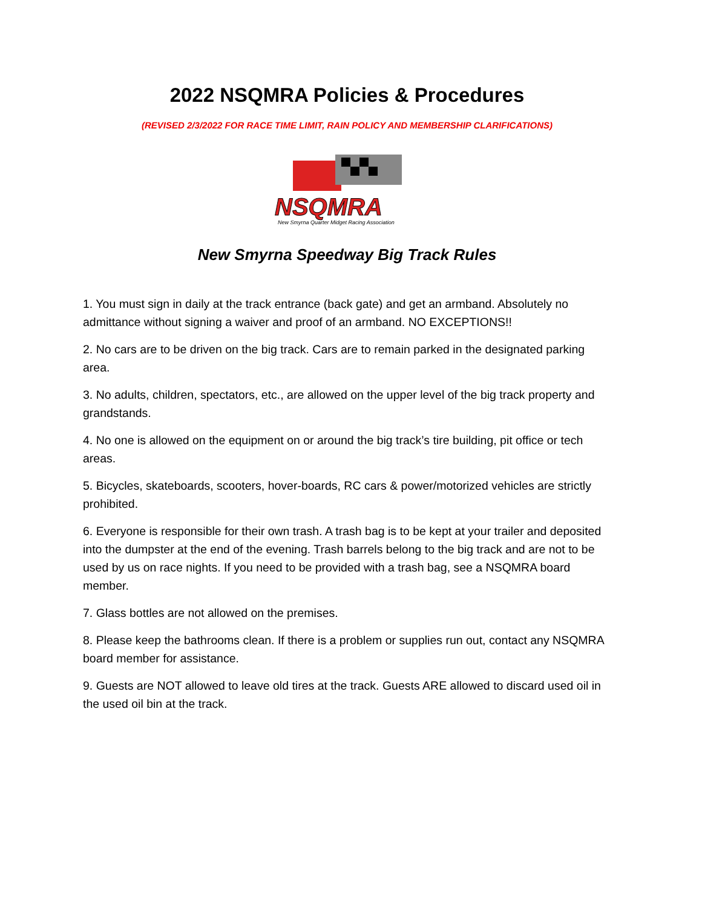2022 NSQMRA Policies & Procedures
(REVISED 2/3/2022 FOR RACE TIME LIMIT, RAIN POLICY AND MEMBERSHIP CLARIFICATIONS)
NSQMRA
New Smyrna Quarter Midget Racing Association
New Smyrna Speedway Big Track Rules
1. You must sign in daily at the track entrance (back gate) and get an armband. Absolutely no admittance without signing a waiver and proof of an armband. NO EXCEPTIONS!!
2. No cars are to be driven on the big track. Cars are to remain parked in the designated parking area.
3. No adults, children, spectators, etc., are allowed on the upper level of the big track property and grandstands.
4. No one is allowed on the equipment on or around the big track’s tire building, pit office or tech areas.
5. Bicycles, skateboards, scooters, hover-boards, RC cars & power/motorized vehicles are strictly prohibited.
6. Everyone is responsible for their own trash. A trash bag is to be kept at your trailer and deposited into the dumpster at the end of the evening. Trash barrels belong to the big track and are not to be used by us on race nights. If you need to be provided with a trash bag, see a NSQMRA board member.
7. Glass bottles are not allowed on the premises.
8. Please keep the bathrooms clean. If there is a problem or supplies run out, contact any NSQMRA board member for assistance.
9. Guests are NOT allowed to leave old tires at the track. Guests ARE allowed to discard used oil in the used oil bin at the track.